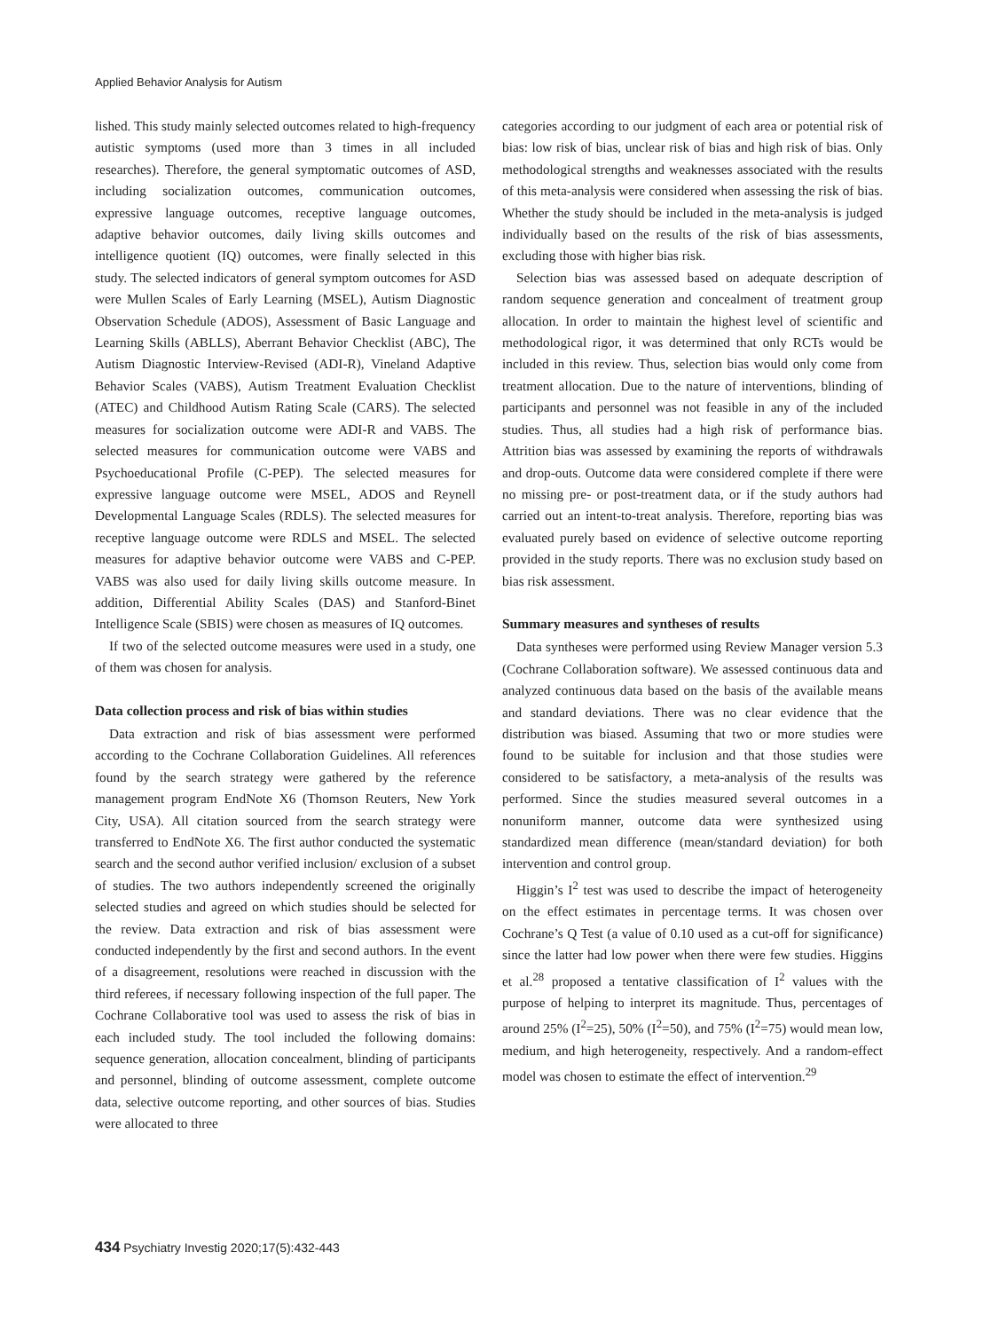Applied Behavior Analysis for Autism
lished. This study mainly selected outcomes related to high-frequency autistic symptoms (used more than 3 times in all included researches). Therefore, the general symptomatic outcomes of ASD, including socialization outcomes, communication outcomes, expressive language outcomes, receptive language outcomes, adaptive behavior outcomes, daily living skills outcomes and intelligence quotient (IQ) outcomes, were finally selected in this study. The selected indicators of general symptom outcomes for ASD were Mullen Scales of Early Learning (MSEL), Autism Diagnostic Observation Schedule (ADOS), Assessment of Basic Language and Learning Skills (ABLLS), Aberrant Behavior Checklist (ABC), The Autism Diagnostic Interview-Revised (ADI-R), Vineland Adaptive Behavior Scales (VABS), Autism Treatment Evaluation Checklist (ATEC) and Childhood Autism Rating Scale (CARS). The selected measures for socialization outcome were ADI-R and VABS. The selected measures for communication outcome were VABS and Psychoeducational Profile (C-PEP). The selected measures for expressive language outcome were MSEL, ADOS and Reynell Developmental Language Scales (RDLS). The selected measures for receptive language outcome were RDLS and MSEL. The selected measures for adaptive behavior outcome were VABS and C-PEP. VABS was also used for daily living skills outcome measure. In addition, Differential Ability Scales (DAS) and Stanford-Binet Intelligence Scale (SBIS) were chosen as measures of IQ outcomes.
If two of the selected outcome measures were used in a study, one of them was chosen for analysis.
Data collection process and risk of bias within studies
Data extraction and risk of bias assessment were performed according to the Cochrane Collaboration Guidelines. All references found by the search strategy were gathered by the reference management program EndNote X6 (Thomson Reuters, New York City, USA). All citation sourced from the search strategy were transferred to EndNote X6. The first author conducted the systematic search and the second author verified inclusion/ exclusion of a subset of studies. The two authors independently screened the originally selected studies and agreed on which studies should be selected for the review. Data extraction and risk of bias assessment were conducted independently by the first and second authors. In the event of a disagreement, resolutions were reached in discussion with the third referees, if necessary following inspection of the full paper. The Cochrane Collaborative tool was used to assess the risk of bias in each included study. The tool included the following domains: sequence generation, allocation concealment, blinding of participants and personnel, blinding of outcome assessment, complete outcome data, selective outcome reporting, and other sources of bias. Studies were allocated to three
categories according to our judgment of each area or potential risk of bias: low risk of bias, unclear risk of bias and high risk of bias. Only methodological strengths and weaknesses associated with the results of this meta-analysis were considered when assessing the risk of bias. Whether the study should be included in the meta-analysis is judged individually based on the results of the risk of bias assessments, excluding those with higher bias risk.
Selection bias was assessed based on adequate description of random sequence generation and concealment of treatment group allocation. In order to maintain the highest level of scientific and methodological rigor, it was determined that only RCTs would be included in this review. Thus, selection bias would only come from treatment allocation. Due to the nature of interventions, blinding of participants and personnel was not feasible in any of the included studies. Thus, all studies had a high risk of performance bias. Attrition bias was assessed by examining the reports of withdrawals and drop-outs. Outcome data were considered complete if there were no missing pre- or post-treatment data, or if the study authors had carried out an intent-to-treat analysis. Therefore, reporting bias was evaluated purely based on evidence of selective outcome reporting provided in the study reports. There was no exclusion study based on bias risk assessment.
Summary measures and syntheses of results
Data syntheses were performed using Review Manager version 5.3 (Cochrane Collaboration software). We assessed continuous data and analyzed continuous data based on the basis of the available means and standard deviations. There was no clear evidence that the distribution was biased. Assuming that two or more studies were found to be suitable for inclusion and that those studies were considered to be satisfactory, a meta-analysis of the results was performed. Since the studies measured several outcomes in a nonuniform manner, outcome data were synthesized using standardized mean difference (mean/standard deviation) for both intervention and control group.
Higgin’s I<sup>2</sup> test was used to describe the impact of heterogeneity on the effect estimates in percentage terms. It was chosen over Cochrane’s Q Test (a value of 0.10 used as a cut-off for significance) since the latter had low power when there were few studies. Higgins et al.<sup>28</sup> proposed a tentative classification of I<sup>2</sup> values with the purpose of helping to interpret its magnitude. Thus, percentages of around 25% (I<sup>2</sup>=25), 50% (I<sup>2</sup>=50), and 75% (I<sup>2</sup>=75) would mean low, medium, and high heterogeneity, respectively. And a random-effect model was chosen to estimate the effect of intervention.<sup>29</sup>
434 Psychiatry Investig 2020;17(5):432-443